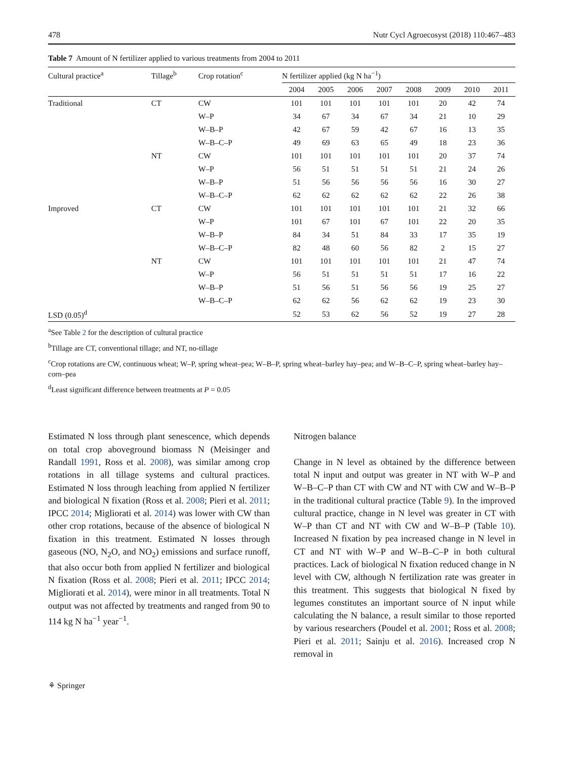478 Nutr Cycl Agroecosyst (2018) 110:467–483
Table 7 Amount of N fertilizer applied to various treatments from 2004 to 2011
| Cultural practice<sup>a</sup> | Tillage<sup>b</sup> | Crop rotation<sup>c</sup> | N fertilizer applied (kg N ha<sup>−1</sup>) | | | | | | | |
| --- | --- | --- | --- | --- | --- | --- | --- | --- | --- | --- |
| | | | 2004 | 2005 | 2006 | 2007 | 2008 | 2009 | 2010 | 2011 |
| Traditional | CT | CW | 101 | 101 | 101 | 101 | 101 | 20 | 42 | 74 |
| | | W–P | 34 | 67 | 34 | 67 | 34 | 21 | 10 | 29 |
| | | W–B–P | 42 | 67 | 59 | 42 | 67 | 16 | 13 | 35 |
| | | W–B–C–P | 49 | 69 | 63 | 65 | 49 | 18 | 23 | 36 |
| | NT | CW | 101 | 101 | 101 | 101 | 101 | 20 | 37 | 74 |
| | | W–P | 56 | 51 | 51 | 51 | 51 | 21 | 24 | 26 |
| | | W–B–P | 51 | 56 | 56 | 56 | 56 | 16 | 30 | 27 |
| | | W–B–C–P | 62 | 62 | 62 | 62 | 62 | 22 | 26 | 38 |
| Improved | CT | CW | 101 | 101 | 101 | 101 | 101 | 21 | 32 | 66 |
| | | W–P | 101 | 67 | 101 | 67 | 101 | 22 | 20 | 35 |
| | | W–B–P | 84 | 34 | 51 | 84 | 33 | 17 | 35 | 19 |
| | | W–B–C–P | 82 | 48 | 60 | 56 | 82 | 2 | 15 | 27 |
| | NT | CW | 101 | 101 | 101 | 101 | 101 | 21 | 47 | 74 |
| | | W–P | 56 | 51 | 51 | 51 | 51 | 17 | 16 | 22 |
| | | W–B–P | 51 | 56 | 51 | 56 | 56 | 19 | 25 | 27 |
| | | W–B–C–P | 62 | 62 | 56 | 62 | 62 | 19 | 23 | 30 |
| LSD (0.05)<sup>d</sup> | | | 52 | 53 | 62 | 56 | 52 | 19 | 27 | 28 |
<sup>a</sup> See Table 2 for the description of cultural practice
<sup>b</sup> Tillage are CT, conventional tillage; and NT, no-tillage
<sup>c</sup> Crop rotations are CW, continuous wheat; W–P, spring wheat–pea; W–B–P, spring wheat–barley hay–pea; and W–B–C–P, spring wheat–barley hay–corn–pea
<sup>d</sup> Least significant difference between treatments at P = 0.05
Estimated N loss through plant senescence, which depends on total crop aboveground biomass N (Meisinger and Randall 1991, Ross et al. 2008), was similar among crop rotations in all tillage systems and cultural practices. Estimated N loss through leaching from applied N fertilizer and biological N fixation (Ross et al. 2008; Pieri et al. 2011; IPCC 2014; Migliorati et al. 2014) was lower with CW than other crop rotations, because of the absence of biological N fixation in this treatment. Estimated N losses through gaseous (NO, N<sub>2</sub>O, and NO<sub>2</sub>) emissions and surface runoff, that also occur both from applied N fertilizer and biological N fixation (Ross et al. 2008; Pieri et al. 2011; IPCC 2014; Migliorati et al. 2014), were minor in all treatments. Total N output was not affected by treatments and ranged from 90 to 114 kg N ha<sup>−1</sup> year<sup>−1</sup>.
Nitrogen balance
Change in N level as obtained by the difference between total N input and output was greater in NT with W–P and W–B–C–P than CT with CW and NT with CW and W–B–P in the traditional cultural practice (Table 9). In the improved cultural practice, change in N level was greater in CT with W–P than CT and NT with CW and W–B–P (Table 10). Increased N fixation by pea increased change in N level in CT and NT with W–P and W–B–C–P in both cultural practices. Lack of biological N fixation reduced change in N level with CW, although N fertilization rate was greater in this treatment. This suggests that biological N fixed by legumes constitutes an important source of N input while calculating the N balance, a result similar to those reported by various researchers (Poudel et al. 2001; Ross et al. 2008; Pieri et al. 2011; Sainju et al. 2016). Increased crop N removal in
⚘ Springer